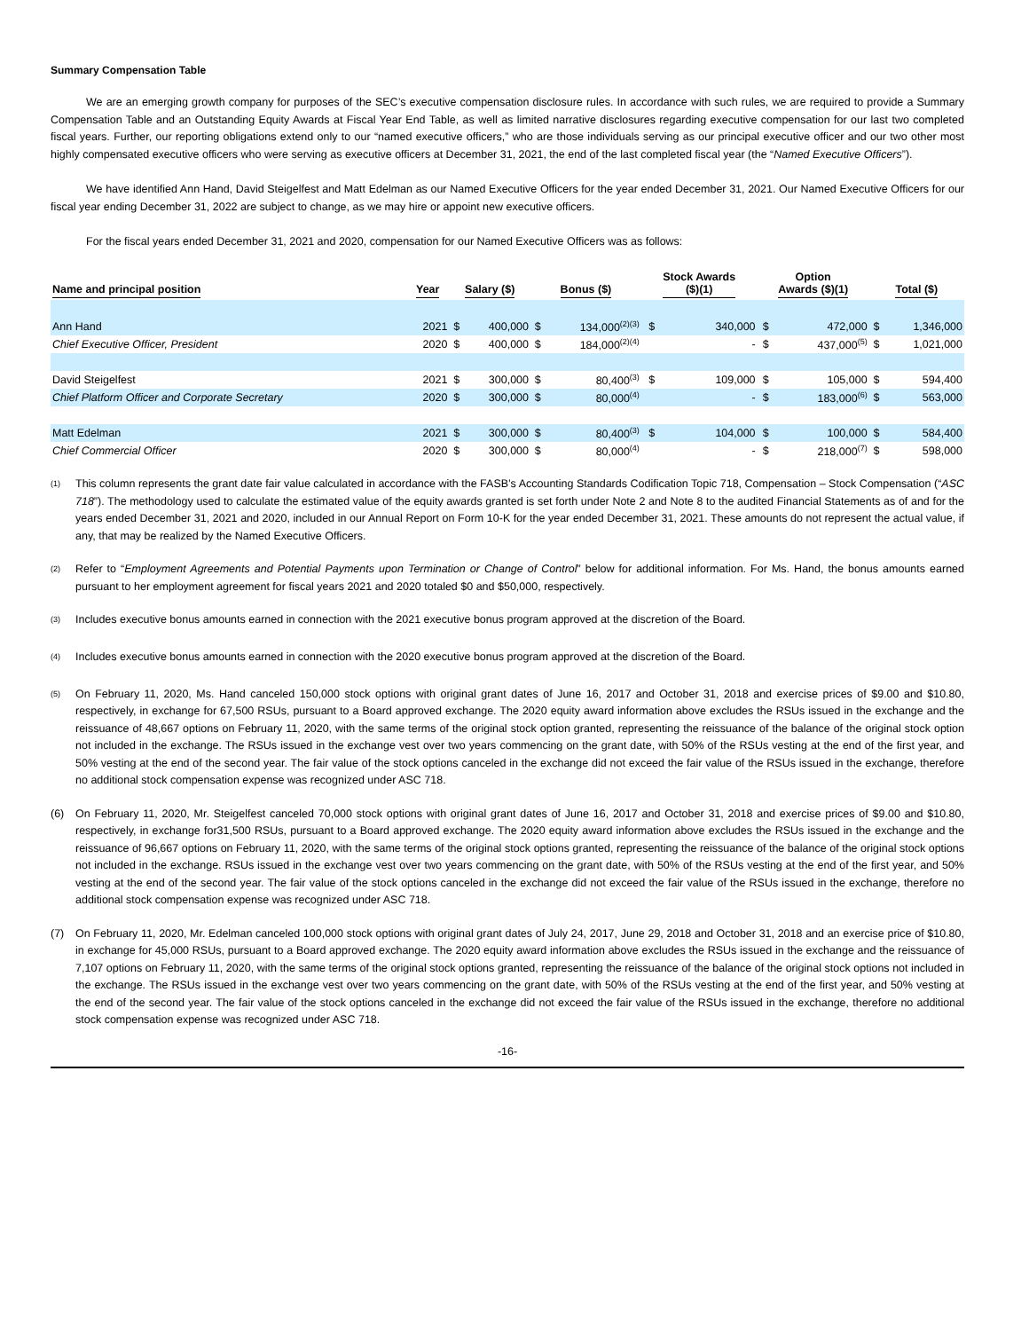Summary Compensation Table
We are an emerging growth company for purposes of the SEC’s executive compensation disclosure rules. In accordance with such rules, we are required to provide a Summary Compensation Table and an Outstanding Equity Awards at Fiscal Year End Table, as well as limited narrative disclosures regarding executive compensation for our last two completed fiscal years. Further, our reporting obligations extend only to our “named executive officers,” who are those individuals serving as our principal executive officer and our two other most highly compensated executive officers who were serving as executive officers at December 31, 2021, the end of the last completed fiscal year (the “Named Executive Officers”).
We have identified Ann Hand, David Steigelfest and Matt Edelman as our Named Executive Officers for the year ended December 31, 2021. Our Named Executive Officers for our fiscal year ending December 31, 2022 are subject to change, as we may hire or appoint new executive officers.
For the fiscal years ended December 31, 2021 and 2020, compensation for our Named Executive Officers was as follows:
| Name and principal position | Year | Salary ($) | | Bonus ($) | | Stock Awards ($)(1) | | Option Awards ($)(1) | | Total ($) | |
| --- | --- | --- | --- | --- | --- | --- | --- | --- | --- | --- | --- |
| Ann Hand | 2021 | $ | 400,000 | $ | 134,000<sup>(2)(3)</sup> | $ | 340,000 | $ | 472,000 | $ | 1,346,000 |
| Chief Executive Officer, President | 2020 | $ | 400,000 | $ | 184,000<sup>(2)(4)</sup> | | - | $ | 437,000<sup>(5)</sup> | $ | 1,021,000 |
| David Steigelfest | 2021 | $ | 300,000 | $ | 80,400<sup>(3)</sup> | $ | 109,000 | $ | 105,000 | $ | 594,400 |
| Chief Platform Officer and Corporate Secretary | 2020 | $ | 300,000 | $ | 80,000<sup>(4)</sup> | | - | $ | 183,000<sup>(6)</sup> | $ | 563,000 |
| Matt Edelman | 2021 | $ | 300,000 | $ | 80,400<sup>(3)</sup> | $ | 104,000 | $ | 100,000 | $ | 584,400 |
| Chief Commercial Officer | 2020 | $ | 300,000 | $ | 80,000<sup>(4)</sup> | | - | $ | 218,000<sup>(7)</sup> | $ | 598,000 |
<sup>(1)</sup>
This column represents the grant date fair value calculated in accordance with the FASB’s Accounting Standards Codification Topic 718, Compensation – Stock Compensation (“ASC 718”). The methodology used to calculate the estimated value of the equity awards granted is set forth under Note 2 and Note 8 to the audited Financial Statements as of and for the years ended December 31, 2021 and 2020, included in our Annual Report on Form 10-K for the year ended December 31, 2021. These amounts do not represent the actual value, if any, that may be realized by the Named Executive Officers.
<sup>(2)</sup>
Refer to “Employment Agreements and Potential Payments upon Termination or Change of Control” below for additional information. For Ms. Hand, the bonus amounts earned pursuant to her employment agreement for fiscal years 2021 and 2020 totaled $0 and $50,000, respectively.
<sup>(3)</sup>
Includes executive bonus amounts earned in connection with the 2021 executive bonus program approved at the discretion of the Board.
<sup>(4)</sup>
Includes executive bonus amounts earned in connection with the 2020 executive bonus program approved at the discretion of the Board.
<sup>(5)</sup>
On February 11, 2020, Ms. Hand canceled 150,000 stock options with original grant dates of June 16, 2017 and October 31, 2018 and exercise prices of $9.00 and $10.80, respectively, in exchange for 67,500 RSUs, pursuant to a Board approved exchange. The 2020 equity award information above excludes the RSUs issued in the exchange and the reissuance of 48,667 options on February 11, 2020, with the same terms of the original stock option granted, representing the reissuance of the balance of the original stock option not included in the exchange. The RSUs issued in the exchange vest over two years commencing on the grant date, with 50% of the RSUs vesting at the end of the first year, and 50% vesting at the end of the second year. The fair value of the stock options canceled in the exchange did not exceed the fair value of the RSUs issued in the exchange, therefore no additional stock compensation expense was recognized under ASC 718.
(6) On February 11, 2020, Mr. Steigelfest canceled 70,000 stock options with original grant dates of June 16, 2017 and October 31, 2018 and exercise prices of $9.00 and $10.80, respectively, in exchange for31,500 RSUs, pursuant to a Board approved exchange. The 2020 equity award information above excludes the RSUs issued in the exchange and the reissuance of 96,667 options on February 11, 2020, with the same terms of the original stock options granted, representing the reissuance of the balance of the original stock options not included in the exchange. RSUs issued in the exchange vest over two years commencing on the grant date, with 50% of the RSUs vesting at the end of the first year, and 50% vesting at the end of the second year. The fair value of the stock options canceled in the exchange did not exceed the fair value of the RSUs issued in the exchange, therefore no additional stock compensation expense was recognized under ASC 718.
(7) On February 11, 2020, Mr. Edelman canceled 100,000 stock options with original grant dates of July 24, 2017, June 29, 2018 and October 31, 2018 and an exercise price of $10.80, in exchange for 45,000 RSUs, pursuant to a Board approved exchange. The 2020 equity award information above excludes the RSUs issued in the exchange and the reissuance of 7,107 options on February 11, 2020, with the same terms of the original stock options granted, representing the reissuance of the balance of the original stock options not included in the exchange. The RSUs issued in the exchange vest over two years commencing on the grant date, with 50% of the RSUs vesting at the end of the first year, and 50% vesting at the end of the second year. The fair value of the stock options canceled in the exchange did not exceed the fair value of the RSUs issued in the exchange, therefore no additional stock compensation expense was recognized under ASC 718.
-16-